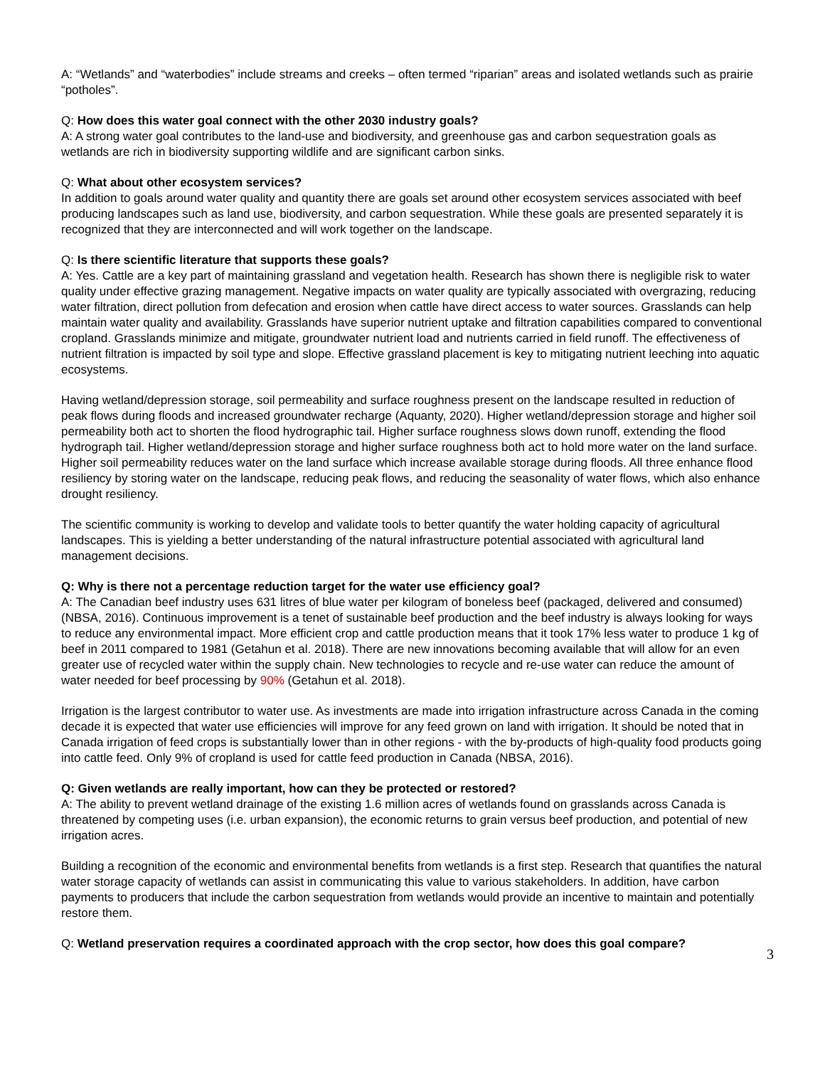A: “Wetlands” and “waterbodies” include streams and creeks – often termed “riparian” areas and isolated wetlands such as prairie “potholes”.
Q: How does this water goal connect with the other 2030 industry goals?
A: A strong water goal contributes to the land-use and biodiversity, and greenhouse gas and carbon sequestration goals as wetlands are rich in biodiversity supporting wildlife and are significant carbon sinks.
Q: What about other ecosystem services?
In addition to goals around water quality and quantity there are goals set around other ecosystem services associated with beef producing landscapes such as land use, biodiversity, and carbon sequestration. While these goals are presented separately it is recognized that they are interconnected and will work together on the landscape.
Q: Is there scientific literature that supports these goals?
A: Yes. Cattle are a key part of maintaining grassland and vegetation health. Research has shown there is negligible risk to water quality under effective grazing management. Negative impacts on water quality are typically associated with overgrazing, reducing water filtration, direct pollution from defecation and erosion when cattle have direct access to water sources. Grasslands can help maintain water quality and availability. Grasslands have superior nutrient uptake and filtration capabilities compared to conventional cropland. Grasslands minimize and mitigate, groundwater nutrient load and nutrients carried in field runoff. The effectiveness of nutrient filtration is impacted by soil type and slope. Effective grassland placement is key to mitigating nutrient leeching into aquatic ecosystems.
Having wetland/depression storage, soil permeability and surface roughness present on the landscape resulted in reduction of peak flows during floods and increased groundwater recharge (Aquanty, 2020). Higher wetland/depression storage and higher soil permeability both act to shorten the flood hydrographic tail. Higher surface roughness slows down runoff, extending the flood hydrograph tail. Higher wetland/depression storage and higher surface roughness both act to hold more water on the land surface. Higher soil permeability reduces water on the land surface which increase available storage during floods. All three enhance flood resiliency by storing water on the landscape, reducing peak flows, and reducing the seasonality of water flows, which also enhance drought resiliency.
The scientific community is working to develop and validate tools to better quantify the water holding capacity of agricultural landscapes. This is yielding a better understanding of the natural infrastructure potential associated with agricultural land management decisions.
Q: Why is there not a percentage reduction target for the water use efficiency goal?
A: The Canadian beef industry uses 631 litres of blue water per kilogram of boneless beef (packaged, delivered and consumed) (NBSA, 2016). Continuous improvement is a tenet of sustainable beef production and the beef industry is always looking for ways to reduce any environmental impact. More efficient crop and cattle production means that it took 17% less water to produce 1 kg of beef in 2011 compared to 1981 (Getahun et al. 2018). There are new innovations becoming available that will allow for an even greater use of recycled water within the supply chain. New technologies to recycle and re-use water can reduce the amount of water needed for beef processing by 90% (Getahun et al. 2018).
Irrigation is the largest contributor to water use. As investments are made into irrigation infrastructure across Canada in the coming decade it is expected that water use efficiencies will improve for any feed grown on land with irrigation. It should be noted that in Canada irrigation of feed crops is substantially lower than in other regions - with the by-products of high-quality food products going into cattle feed. Only 9% of cropland is used for cattle feed production in Canada (NBSA, 2016).
Q: Given wetlands are really important, how can they be protected or restored?
A: The ability to prevent wetland drainage of the existing 1.6 million acres of wetlands found on grasslands across Canada is threatened by competing uses (i.e. urban expansion), the economic returns to grain versus beef production, and potential of new irrigation acres.
Building a recognition of the economic and environmental benefits from wetlands is a first step. Research that quantifies the natural water storage capacity of wetlands can assist in communicating this value to various stakeholders. In addition, have carbon payments to producers that include the carbon sequestration from wetlands would provide an incentive to maintain and potentially restore them.
Q: Wetland preservation requires a coordinated approach with the crop sector, how does this goal compare?
3